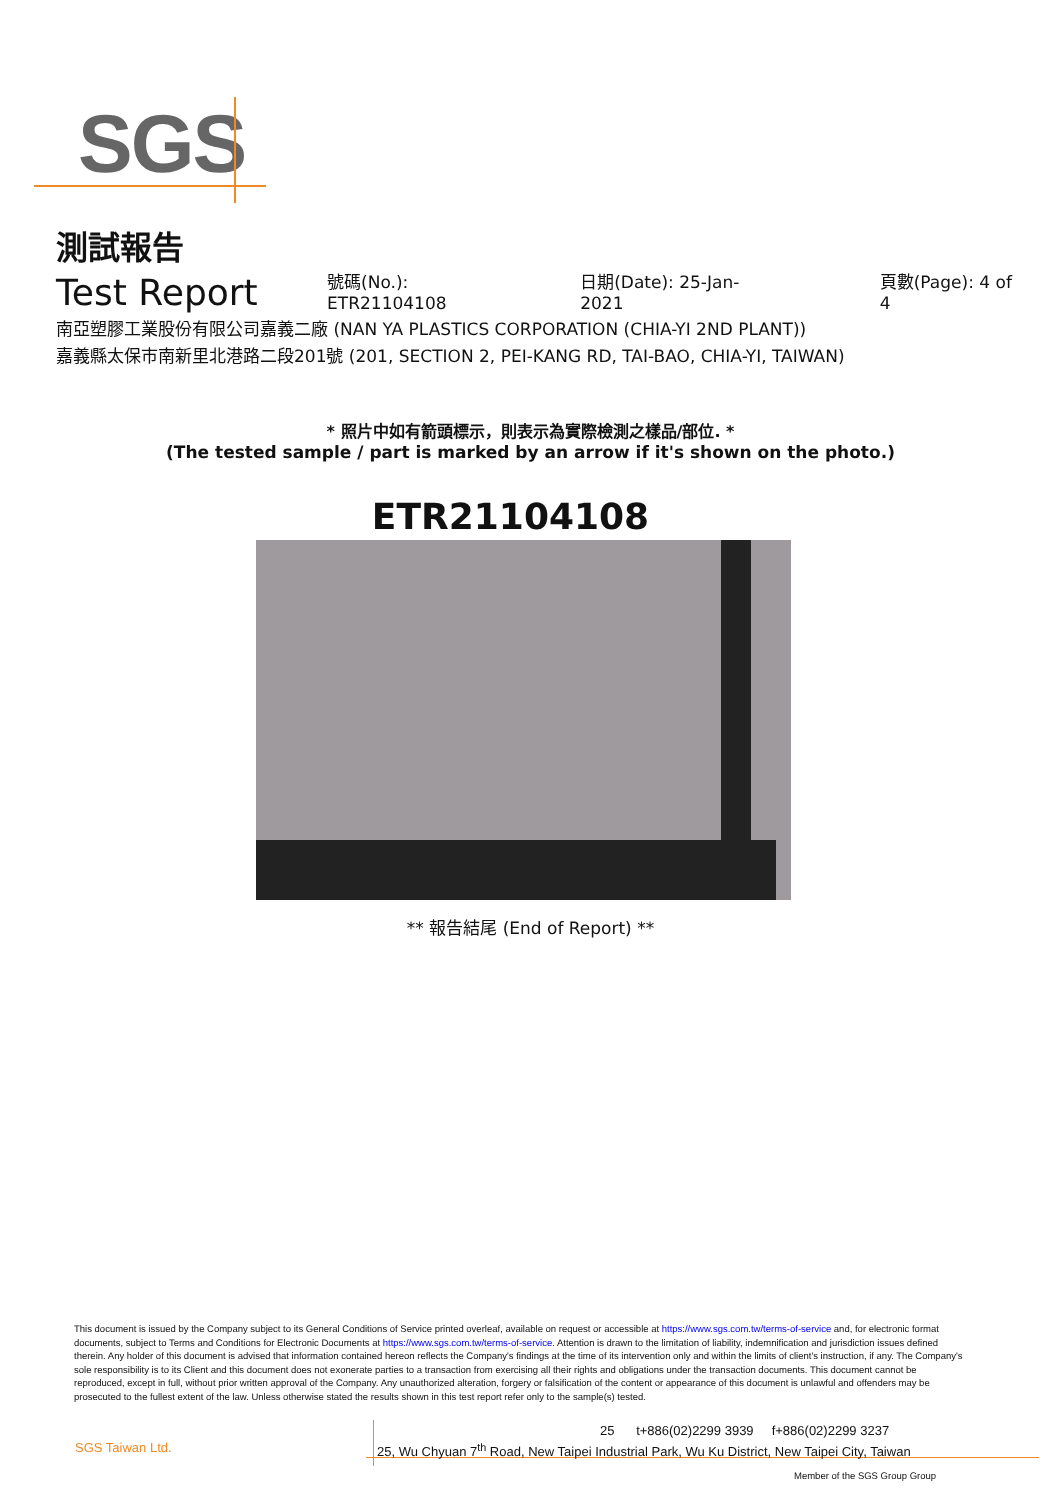SGS
測試報告
Test Report
號碼(No.): ETR21104108 日期(Date): 25-Jan-2021 頁數(Page): 4 of 4
南亞塑膠工業股份有限公司嘉義二廠 (NAN YA PLASTICS CORPORATION (CHIA-YI 2ND PLANT))
嘉義縣太保市南新里北港路二段201號 (201, SECTION 2, PEI-KANG RD, TAI-BAO, CHIA-YI, TAIWAN)
* 照片中如有箭頭標示，則表示為實際檢測之樣品/部位. *
(The tested sample / part is marked by an arrow if it's shown on the photo.)
ETR21104108
** 報告結尾 (End of Report) **
This document is issued by the Company subject to its General Conditions of Service printed overleaf, available on request or accessible at https://www.sgs.com.tw/terms-of-service and, for electronic format documents, subject to Terms and Conditions for Electronic Documents at https://www.sgs.com.tw/terms-of-service. Attention is drawn to the limitation of liability, indemnification and jurisdiction issues defined therein. Any holder of this document is advised that information contained hereon reflects the Company's findings at the time of its intervention only and within the limits of client's instruction, if any. The Company's sole responsibility is to its Client and this document does not exonerate parties to a transaction from exercising all their rights and obligations under the transaction documents. This document cannot be reproduced, except in full, without prior written approval of the Company. Any unauthorized alteration, forgery or falsification of the content or appearance of this document is unlawful and offenders may be prosecuted to the fullest extent of the law. Unless otherwise stated the results shown in this test report refer only to the sample(s) tested.
SGS Taiwan Ltd.
25 t+886(02)2299 3939 f+886(02)2299 3237
25, Wu Chyuan 7<sup>th</sup> Road, New Taipei Industrial Park, Wu Ku District, New Taipei City, Taiwan
Member of the SGS Group Group